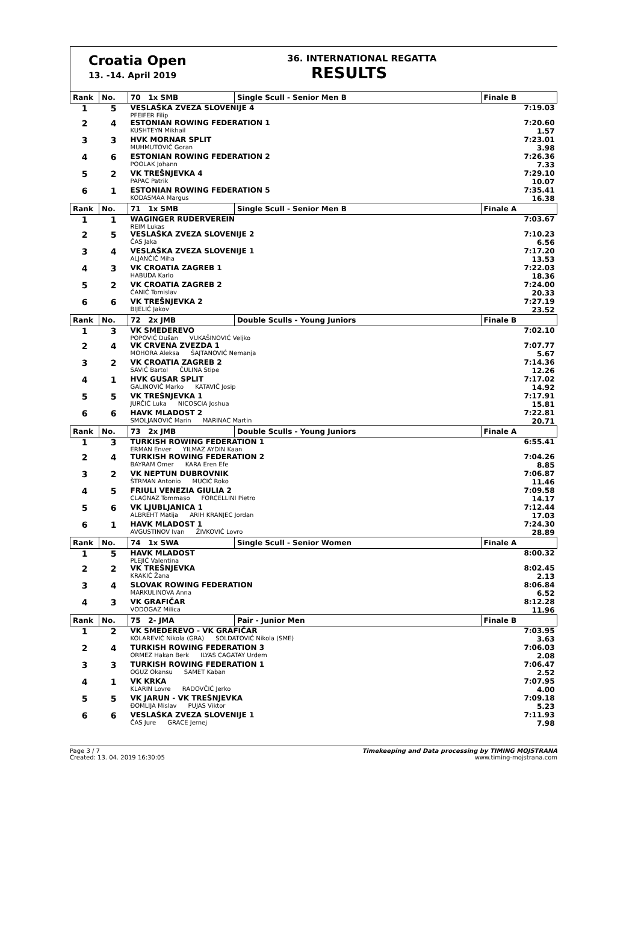Croatia Open
13. -14. April 2019
36. INTERNATIONAL REGATTA
RESULTS
| Rank | No. | 70 1x SMB | Single Scull - Senior Men B | Finale B |
| --- | --- | --- | --- | --- |
| 1 | 5 | VESLAŠKA ZVEZA SLOVENIJE 4 PFEIFER Filip | | 7:19.03 |
| 2 | 4 | ESTONIAN ROWING FEDERATION 1 KUSHTEYN Mikhail | | 7:20.60 1.57 |
| 3 | 3 | HVK MORNAR SPLIT MUHMUTOVIĆ Goran | | 7:23.01 3.98 |
| 4 | 6 | ESTONIAN ROWING FEDERATION 2 POOLAK Johann | | 7:26.36 7.33 |
| 5 | 2 | VK TREŠNJEVKA 4 PAPAC Patrik | | 7:29.10 10.07 |
| 6 | 1 | ESTONIAN ROWING FEDERATION 5 KODASMAA Margus | | 7:35.41 16.38 |
| Rank | No. | 71 1x SMB | Single Scull - Senior Men B | Finale A |
| 1 | 1 | WAGINGER RUDERVEREIN REIM Lukas | | 7:03.67 |
| 2 | 5 | VESLAŠKA ZVEZA SLOVENIJE 2 ČAS Jaka | | 7:10.23 6.56 |
| 3 | 4 | VESLAŠKA ZVEZA SLOVENIJE 1 ALJANČIČ Miha | | 7:17.20 13.53 |
| 4 | 3 | VK CROATIA ZAGREB 1 HABUDA Karlo | | 7:22.03 18.36 |
| 5 | 2 | VK CROATIA ZAGREB 2 ČANIĆ Tomislav | | 7:24.00 20.33 |
| 6 | 6 | VK TREŠNJEVKA 2 BIJELIĆ Jakov | | 7:27.19 23.52 |
| Rank | No. | 72 2x JMB | Double Sculls - Young Juniors | Finale B |
| 1 | 3 | VK SMEDEREVO POPOVIĆ Dušan VUKAŠINOVIĆ Veljko | | 7:02.10 |
| 2 | 4 | VK CRVENA ZVEZDA 1 MOHORA Aleksa ŠAJTANOVIĆ Nemanja | | 7:07.77 5.67 |
| 3 | 2 | VK CROATIA ZAGREB 2 SAVIĆ Bartol ČULINA Stipe | | 7:14.36 12.26 |
| 4 | 1 | HVK GUSAR SPLIT GALINOVIĆ Marko KATAVIĆ Josip | | 7:17.02 14.92 |
| 5 | 5 | VK TREŠNJEVKA 1 JURČIĆ Luka NICOSCIA Joshua | | 7:17.91 15.81 |
| 6 | 6 | HAVK MLADOST 2 SMOLJANOVIĆ Marin MARINAC Martin | | 7:22.81 20.71 |
| Rank | No. | 73 2x JMB | Double Sculls - Young Juniors | Finale A |
| 1 | 3 | TURKISH ROWING FEDERATION 1 ERMAN Enver YILMAZ AYDIN Kaan | | 6:55.41 |
| 2 | 4 | TURKISH ROWING FEDERATION 2 BAYRAM Omer KARA Eren Efe | | 7:04.26 8.85 |
| 3 | 2 | VK NEPTUN DUBROVNIK ŠTRMAN Antonio MUCIĆ Roko | | 7:06.87 11.46 |
| 4 | 5 | FRIULI VENEZIA GIULIA 2 CLAGNAZ Tommaso FORCELLINI Pietro | | 7:09.58 14.17 |
| 5 | 6 | VK LJUBLJANICA 1 ALBREHT Matija ARIH KRANJEC Jordan | | 7:12.44 17.03 |
| 6 | 1 | HAVK MLADOST 1 AVGUSTINOV Ivan ŽIVKOVIĆ Lovro | | 7:24.30 28.89 |
| Rank | No. | 74 1x SWA | Single Scull - Senior Women | Finale A |
| 1 | 5 | HAVK MLADOST PLEJIĆ Valentina | | 8:00.32 |
| 2 | 2 | VK TREŠNJEVKA KRAKIĆ Žana | | 8:02.45 2.13 |
| 3 | 4 | SLOVAK ROWING FEDERATION MARKULINOVA Anna | | 8:06.84 6.52 |
| 4 | 3 | VK GRAFIČAR VODOGAZ Milica | | 8:12.28 11.96 |
| Rank | No. | 75 2- JMA | Pair - Junior Men | Finale B |
| 1 | 2 | VK SMEDEREVO - VK GRAFIČAR KOLAREVIĆ Nikola (GRA) SOLDATOVIĆ Nikola (SME) | | 7:03.95 3.63 |
| 2 | 4 | TURKISH ROWING FEDERATION 3 ORMEZ Hakan Berk ILYAS CAGATAY Urdem | | 7:06.03 2.08 |
| 3 | 3 | TURKISH ROWING FEDERATION 1 OGUZ Okansu SAMET Kaban | | 7:06.47 2.52 |
| 4 | 1 | VK KRKA KLARIN Lovre RADOVČIĆ Jerko | | 7:07.95 4.00 |
| 5 | 5 | VK JARUN - VK TREŠNJEVKA ĐOMLIJA Mislav PUJAS Viktor | | 7:09.18 5.23 |
| 6 | 6 | VESLAŠKA ZVEZA SLOVENIJE 1 ČAS Jure GRACE Jernej | | 7:11.93 7.98 |
Page 3 / 7
Created: 13. 04. 2019 16:30:05
Timekeeping and Data processing by TIMING MOJSTRANA
www.timing-mojstrana.com